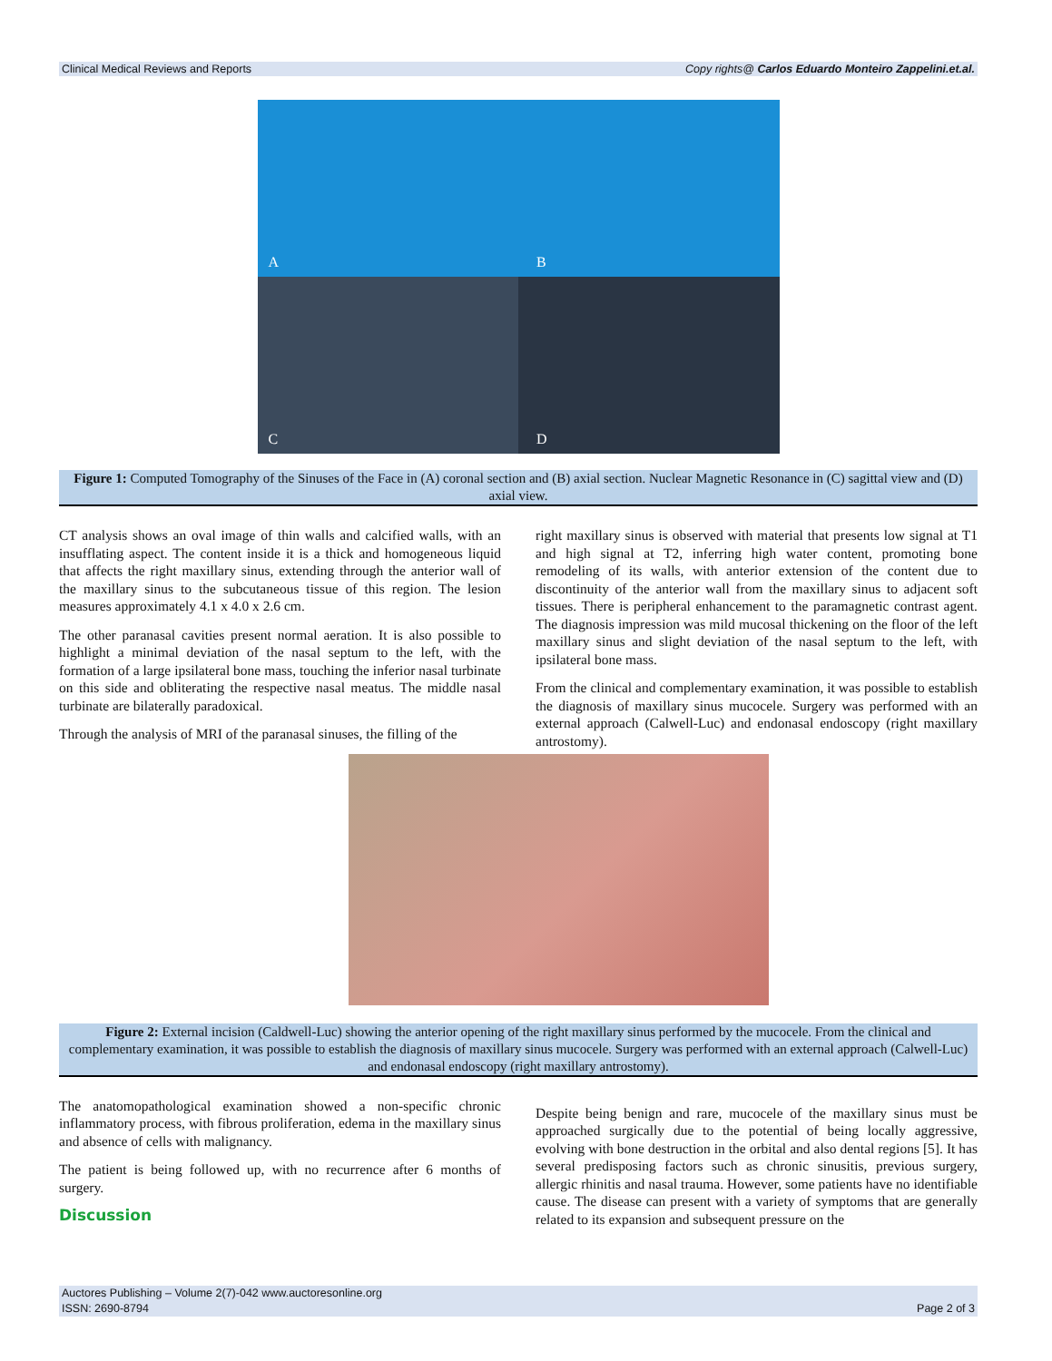Clinical Medical Reviews and Reports Copy rights@ Carlos Eduardo Monteiro Zappelini.et.al.
A
B
C
D
Figure 1: Computed Tomography of the Sinuses of the Face in (A) coronal section and (B) axial section. Nuclear Magnetic Resonance in (C) sagittal view and (D) axial view.
CT analysis shows an oval image of thin walls and calcified walls, with an insufflating aspect. The content inside it is a thick and homogeneous liquid that affects the right maxillary sinus, extending through the anterior wall of the maxillary sinus to the subcutaneous tissue of this region. The lesion measures approximately 4.1 x 4.0 x 2.6 cm.
The other paranasal cavities present normal aeration. It is also possible to highlight a minimal deviation of the nasal septum to the left, with the formation of a large ipsilateral bone mass, touching the inferior nasal turbinate on this side and obliterating the respective nasal meatus. The middle nasal turbinate are bilaterally paradoxical.
Through the analysis of MRI of the paranasal sinuses, the filling of the
right maxillary sinus is observed with material that presents low signal at T1 and high signal at T2, inferring high water content, promoting bone remodeling of its walls, with anterior extension of the content due to discontinuity of the anterior wall from the maxillary sinus to adjacent soft tissues. There is peripheral enhancement to the paramagnetic contrast agent. The diagnosis impression was mild mucosal thickening on the floor of the left maxillary sinus and slight deviation of the nasal septum to the left, with ipsilateral bone mass.
From the clinical and complementary examination, it was possible to establish the diagnosis of maxillary sinus mucocele. Surgery was performed with an external approach (Calwell-Luc) and endonasal endoscopy (right maxillary antrostomy).
Figure 2: External incision (Caldwell-Luc) showing the anterior opening of the right maxillary sinus performed by the mucocele. From the clinical and complementary examination, it was possible to establish the diagnosis of maxillary sinus mucocele. Surgery was performed with an external approach (Calwell-Luc) and endonasal endoscopy (right maxillary antrostomy).
The anatomopathological examination showed a non-specific chronic inflammatory process, with fibrous proliferation, edema in the maxillary sinus and absence of cells with malignancy.
The patient is being followed up, with no recurrence after 6 months of surgery.
Discussion
Despite being benign and rare, mucocele of the maxillary sinus must be approached surgically due to the potential of being locally aggressive, evolving with bone destruction in the orbital and also dental regions [5]. It has several predisposing factors such as chronic sinusitis, previous surgery, allergic rhinitis and nasal trauma. However, some patients have no identifiable cause. The disease can present with a variety of symptoms that are generally related to its expansion and subsequent pressure on the
Auctores Publishing – Volume 2(7)-042 www.auctoresonline.org
ISSN: 2690-8794 Page 2 of 3